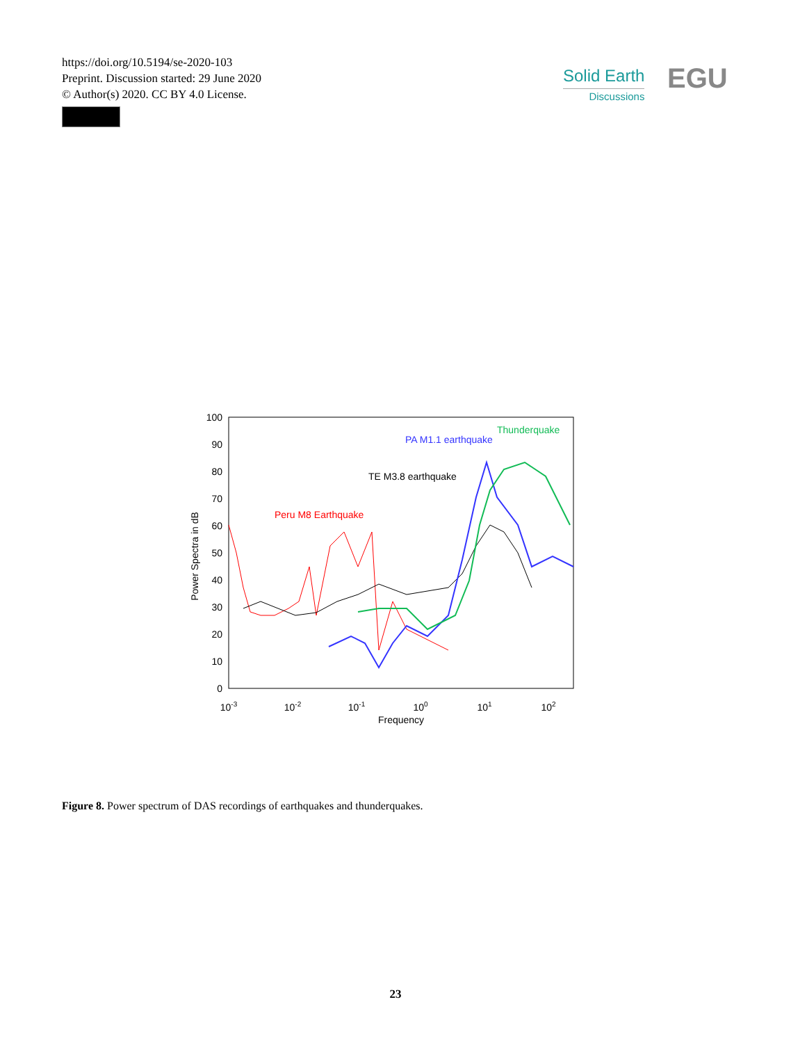https://doi.org/10.5194/se-2020-103
Preprint. Discussion started: 29 June 2020
© Author(s) 2020. CC BY 4.0 License.
Solid Earth
Discussions
EGU
100
90
80
70
60
50
40
30
20
10
0
10-3
10-2
10-1
100
101
102
Frequency
Power Spectra in dB
Peru M8 Earthquake
TE M3.8 earthquake
PA M1.1 earthquake
Thunderquake
Figure 8. Power spectrum of DAS recordings of earthquakes and thunderquakes.
23